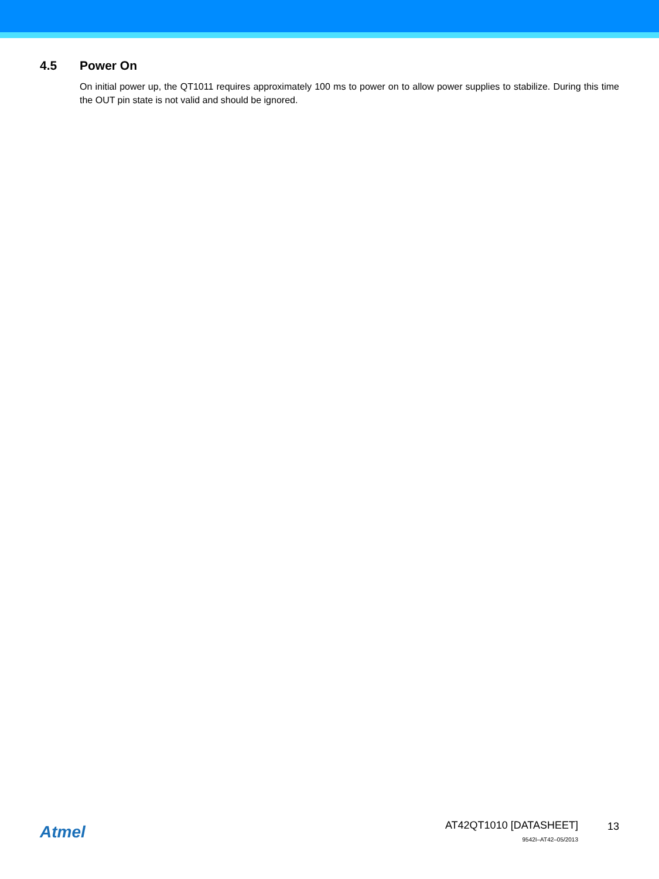4.5 Power On
On initial power up, the QT1011 requires approximately 100 ms to power on to allow power supplies to stabilize. During this time the OUT pin state is not valid and should be ignored.
Atmel
AT42QT1010 [DATASHEET]
9542I–AT42–05/2013
13